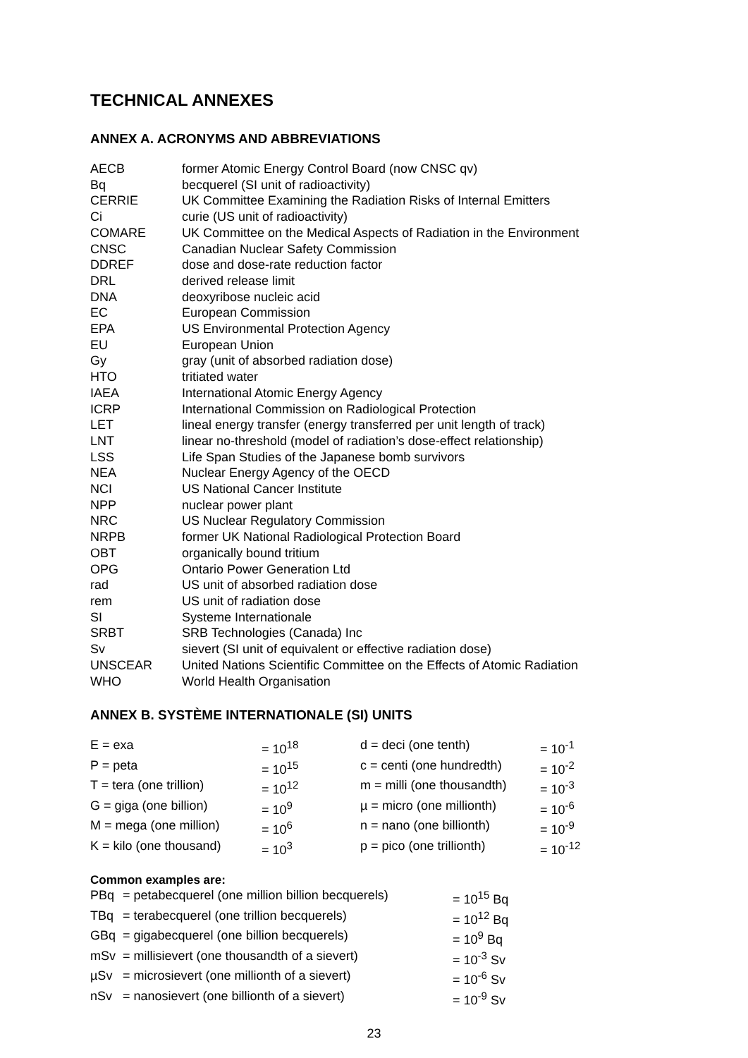TECHNICAL ANNEXES
ANNEX A. ACRONYMS AND ABBREVIATIONS
| AECB | former Atomic Energy Control Board (now CNSC qv) |
| Bq | becquerel (SI unit of radioactivity) |
| CERRIE | UK Committee Examining the Radiation Risks of Internal Emitters |
| Ci | curie (US unit of radioactivity) |
| COMARE | UK Committee on the Medical Aspects of Radiation in the Environment |
| CNSC | Canadian Nuclear Safety Commission |
| DDREF | dose and dose-rate reduction factor |
| DRL | derived release limit |
| DNA | deoxyribose nucleic acid |
| EC | European Commission |
| EPA | US Environmental Protection Agency |
| EU | European Union |
| Gy | gray (unit of absorbed radiation dose) |
| HTO | tritiated water |
| IAEA | International Atomic Energy Agency |
| ICRP | International Commission on Radiological Protection |
| LET | lineal energy transfer (energy transferred per unit length of track) |
| LNT | linear no-threshold (model of radiation’s dose-effect relationship) |
| LSS | Life Span Studies of the Japanese bomb survivors |
| NEA | Nuclear Energy Agency of the OECD |
| NCI | US National Cancer Institute |
| NPP | nuclear power plant |
| NRC | US Nuclear Regulatory Commission |
| NRPB | former UK National Radiological Protection Board |
| OBT | organically bound tritium |
| OPG | Ontario Power Generation Ltd |
| rad | US unit of absorbed radiation dose |
| rem | US unit of radiation dose |
| SI | Systeme Internationale |
| SRBT | SRB Technologies (Canada) Inc |
| Sv | sievert (SI unit of equivalent or effective radiation dose) |
| UNSCEAR | United Nations Scientific Committee on the Effects of Atomic Radiation |
| WHO | World Health Organisation |
ANNEX B. SYSTÈME INTERNATIONALE (SI) UNITS
| E = exa | = 10<sup>18</sup> | d = deci (one tenth) | = 10<sup>-1</sup> |
| P = peta | = 10<sup>15</sup> | c = centi (one hundredth) | = 10<sup>-2</sup> |
| T = tera (one trillion) | = 10<sup>12</sup> | m = milli (one thousandth) | = 10<sup>-3</sup> |
| G = giga (one billion) | = 10<sup>9</sup> | µ = micro (one millionth) | = 10<sup>-6</sup> |
| M = mega (one million) | = 10<sup>6</sup> | n = nano (one billionth) | = 10<sup>-9</sup> |
| K = kilo (one thousand) | = 10<sup>3</sup> | p = pico (one trillionth) | = 10<sup>-12</sup> |
Common examples are:
| PBq | = petabecquerel (one million billion becquerels) | = 10<sup>15</sup> Bq |
| TBq | = terabecquerel (one trillion becquerels) | = 10<sup>12</sup> Bq |
| GBq | = gigabecquerel (one billion becquerels) | = 10<sup>9</sup> Bq |
| mSv | = millisievert (one thousandth of a sievert) | = 10<sup>-3</sup> Sv |
| µSv | = microsievert (one millionth of a sievert) | = 10<sup>-6</sup> Sv |
| nSv | = nanosievert (one billionth of a sievert) | = 10<sup>-9</sup> Sv |
23